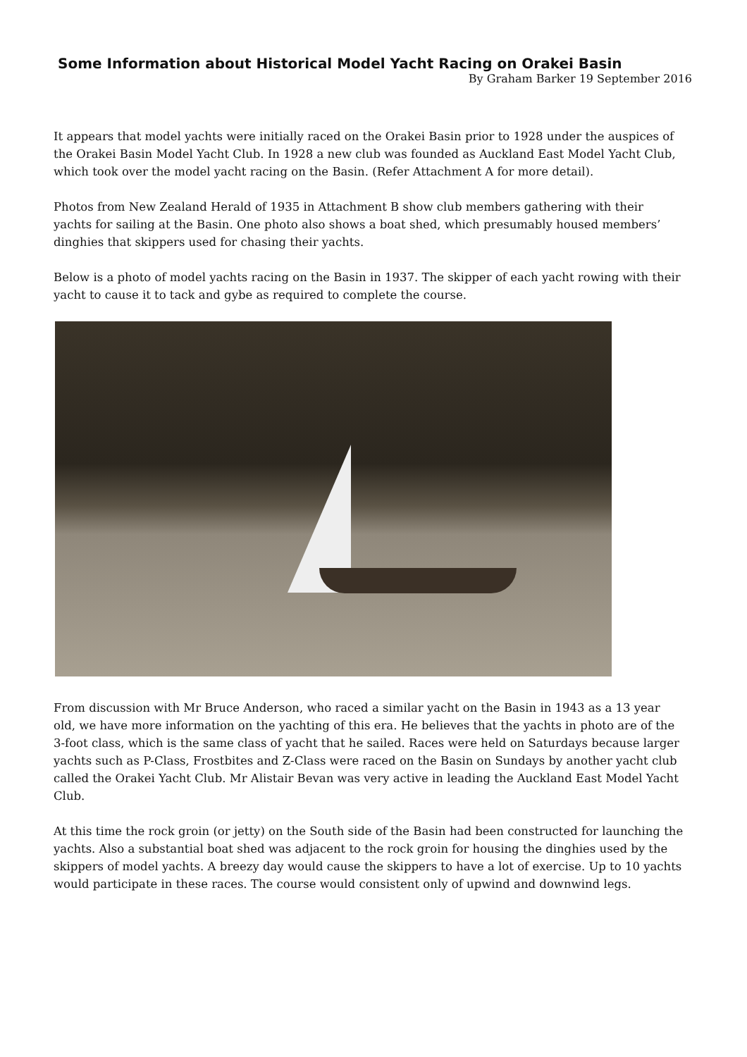Some Information about Historical Model Yacht Racing on Orakei Basin
By Graham Barker 19 September 2016
It appears that model yachts were initially raced on the Orakei Basin prior to 1928 under the auspices of the Orakei Basin Model Yacht Club. In 1928 a new club was founded as Auckland East Model Yacht Club, which took over the model yacht racing on the Basin. (Refer Attachment A for more detail).
Photos from New Zealand Herald of 1935 in Attachment B show club members gathering with their yachts for sailing at the Basin. One photo also shows a boat shed, which presumably housed members’ dinghies that skippers used for chasing their yachts.
Below is a photo of model yachts racing on the Basin in 1937. The skipper of each yacht rowing with their yacht to cause it to tack and gybe as required to complete the course.
From discussion with Mr Bruce Anderson, who raced a similar yacht on the Basin in 1943 as a 13 year old, we have more information on the yachting of this era. He believes that the yachts in photo are of the 3-foot class, which is the same class of yacht that he sailed. Races were held on Saturdays because larger yachts such as P-Class, Frostbites and Z-Class were raced on the Basin on Sundays by another yacht club called the Orakei Yacht Club. Mr Alistair Bevan was very active in leading the Auckland East Model Yacht Club.
At this time the rock groin (or jetty) on the South side of the Basin had been constructed for launching the yachts. Also a substantial boat shed was adjacent to the rock groin for housing the dinghies used by the skippers of model yachts. A breezy day would cause the skippers to have a lot of exercise. Up to 10 yachts would participate in these races. The course would consistent only of upwind and downwind legs.